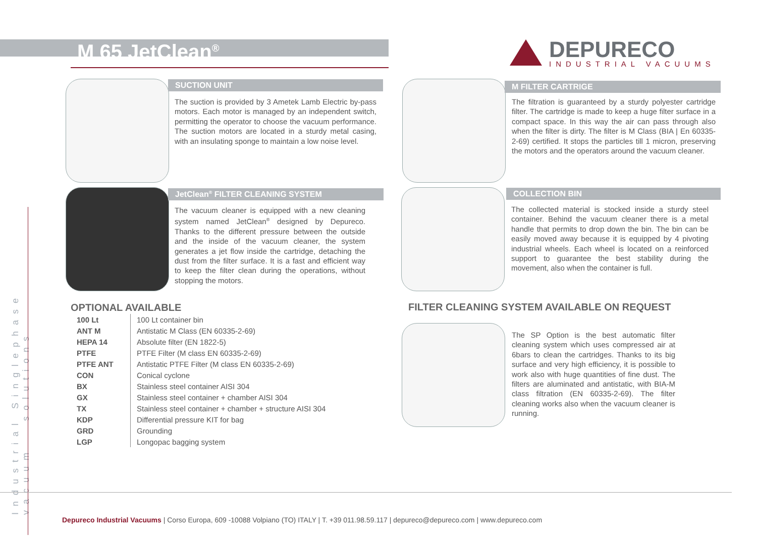M 65 JetClean<sup>®</sup>
DEPURECO
INDUSTRIAL VACUUMS
SUCTION UNIT
The suction is provided by 3 Ametek Lamb Electric by-pass motors. Each motor is managed by an independent switch, permitting the operator to choose the vacuum performance. The suction motors are located in a sturdy metal casing, with an insulating sponge to maintain a low noise level.
M FILTER CARTRIGE
The filtration is guaranteed by a sturdy polyester cartridge filter. The cartridge is made to keep a huge filter surface in a compact space. In this way the air can pass through also when the filter is dirty. The filter is M Class (BIA | En 60335-2-69) certified. It stops the particles till 1 micron, preserving the motors and the operators around the vacuum cleaner.
JetClean<sup>®</sup> FILTER CLEANING SYSTEM
The vacuum cleaner is equipped with a new cleaning system named JetClean<sup>®</sup> designed by Depureco. Thanks to the different pressure between the outside and the inside of the vacuum cleaner, the system generates a jet flow inside the cartridge, detaching the dust from the filter surface. It is a fast and efficient way to keep the filter clean during the operations, without stopping the motors.
COLLECTION BIN
The collected material is stocked inside a sturdy steel container. Behind the vacuum cleaner there is a metal handle that permits to drop down the bin. The bin can be easily moved away because it is equipped by 4 pivoting industrial wheels. Each wheel is located on a reinforced support to guarantee the best stability during the movement, also when the container is full.
OPTIONAL AVAILABLE
| 100 Lt | 100 Lt container bin |
| ANT M | Antistatic M Class (EN 60335-2-69) |
| HEPA 14 | Absolute filter (EN 1822-5) |
| PTFE | PTFE Filter (M class EN 60335-2-69) |
| PTFE ANT | Antistatic PTFE Filter (M class EN 60335-2-69) |
| CON | Conical cyclone |
| BX | Stainless steel container AISI 304 |
| GX | Stainless steel container + chamber AISI 304 |
| TX | Stainless steel container + chamber + structure AISI 304 |
| KDP | Differential pressure KIT for bag |
| GRD | Grounding |
| LGP | Longopac bagging system |
FILTER CLEANING SYSTEM AVAILABLE ON REQUEST
The SP Option is the best automatic filter cleaning system which uses compressed air at 6bars to clean the cartridges. Thanks to its big surface and very high efficiency, it is possible to work also with huge quantities of fine dust. The filters are aluminated and antistatic, with BIA-M class filtration (EN 60335-2-69). The filter cleaning works also when the vacuum cleaner is running.
Industrial Singlephase vacuum solutions
Depureco Industrial Vacuums | Corso Europa, 609 -10088 Volpiano (TO) ITALY | T. +39 011.98.59.117 | depureco@depureco.com | www.depureco.com